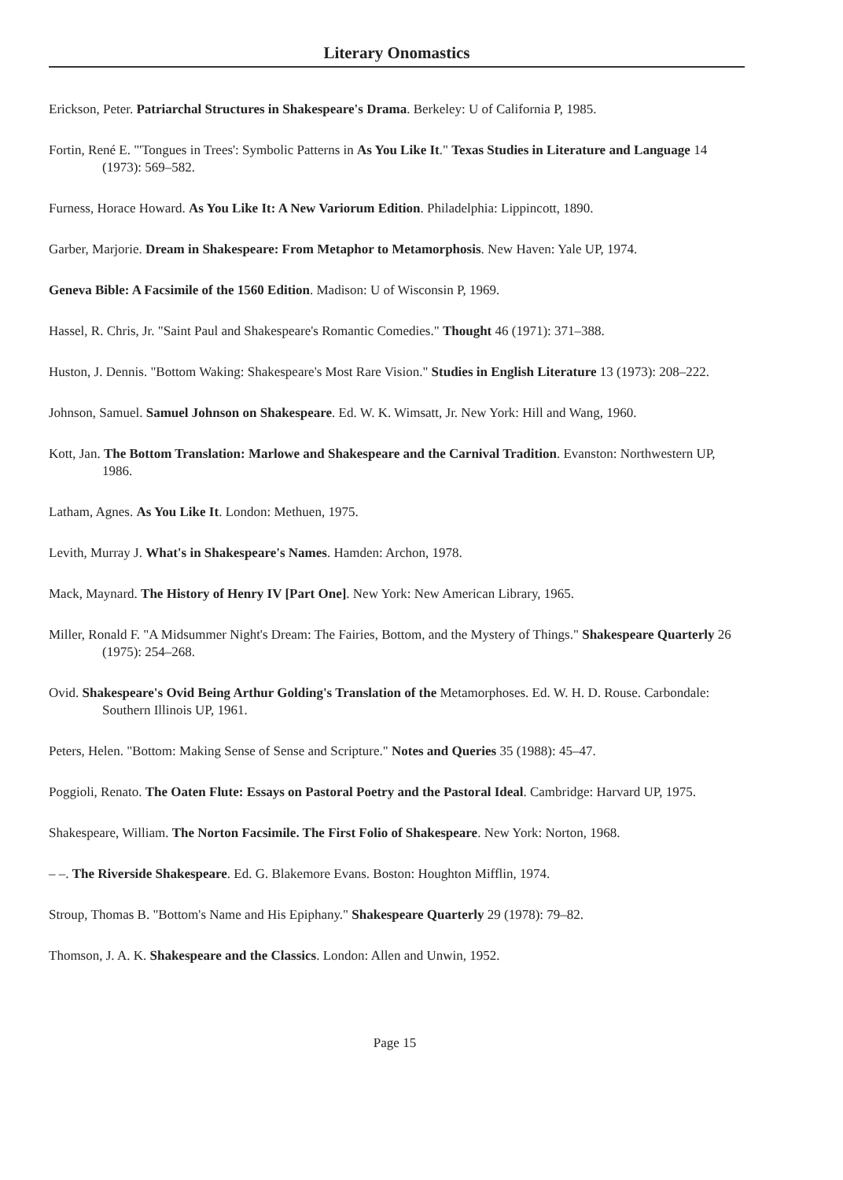Literary Onomastics
Erickson, Peter. Patriarchal Structures in Shakespeare's Drama. Berkeley: U of California P, 1985.
Fortin, René E. "'Tongues in Trees': Symbolic Patterns in As You Like It." Texas Studies in Literature and Language 14 (1973): 569–582.
Furness, Horace Howard. As You Like It: A New Variorum Edition. Philadelphia: Lippincott, 1890.
Garber, Marjorie. Dream in Shakespeare: From Metaphor to Metamorphosis. New Haven: Yale UP, 1974.
Geneva Bible: A Facsimile of the 1560 Edition. Madison: U of Wisconsin P, 1969.
Hassel, R. Chris, Jr. "Saint Paul and Shakespeare's Romantic Comedies." Thought 46 (1971): 371–388.
Huston, J. Dennis. "Bottom Waking: Shakespeare's Most Rare Vision." Studies in English Literature 13 (1973): 208–222.
Johnson, Samuel. Samuel Johnson on Shakespeare. Ed. W. K. Wimsatt, Jr. New York: Hill and Wang, 1960.
Kott, Jan. The Bottom Translation: Marlowe and Shakespeare and the Carnival Tradition. Evanston: Northwestern UP, 1986.
Latham, Agnes. As You Like It. London: Methuen, 1975.
Levith, Murray J. What's in Shakespeare's Names. Hamden: Archon, 1978.
Mack, Maynard. The History of Henry IV [Part One]. New York: New American Library, 1965.
Miller, Ronald F. "A Midsummer Night's Dream: The Fairies, Bottom, and the Mystery of Things." Shakespeare Quarterly 26 (1975): 254–268.
Ovid. Shakespeare's Ovid Being Arthur Golding's Translation of the Metamorphoses. Ed. W. H. D. Rouse. Carbondale: Southern Illinois UP, 1961.
Peters, Helen. "Bottom: Making Sense of Sense and Scripture." Notes and Queries 35 (1988): 45–47.
Poggioli, Renato. The Oaten Flute: Essays on Pastoral Poetry and the Pastoral Ideal. Cambridge: Harvard UP, 1975.
Shakespeare, William. The Norton Facsimile. The First Folio of Shakespeare. New York: Norton, 1968.
– –. The Riverside Shakespeare. Ed. G. Blakemore Evans. Boston: Houghton Mifflin, 1974.
Stroup, Thomas B. "Bottom's Name and His Epiphany." Shakespeare Quarterly 29 (1978): 79–82.
Thomson, J. A. K. Shakespeare and the Classics. London: Allen and Unwin, 1952.
Page 15